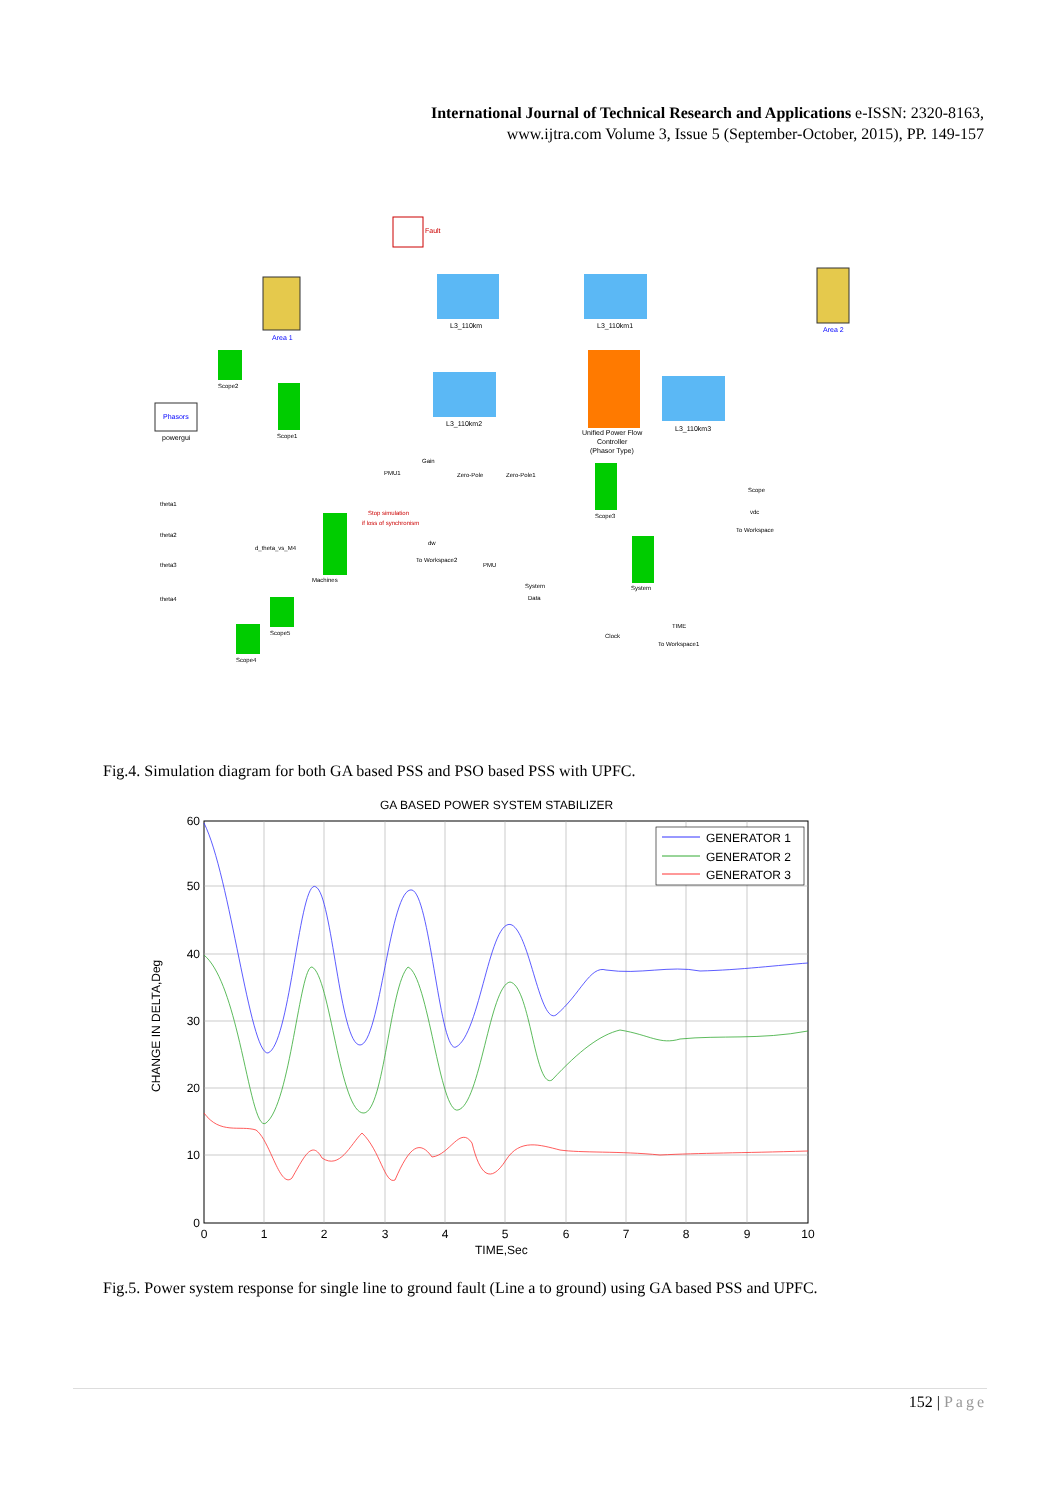International Journal of Technical Research and Applications e-ISSN: 2320-8163,
www.ijtra.com Volume 3, Issue 5 (September-October, 2015), PP. 149-157
Area 1
Area 2
Fault
L3_110km
L3_110km1
L3_110km2
L3_110km3
Unified Power Flow
Controller
(Phasor Type)
Scope2
Scope1
Phasors
powergui
Scope3
Machines
Scope5
Scope4
System
Stop simulation
if loss of synchronism
theta1
theta2
theta3
theta4
dw
To Workspace2
PMU
System
Data
Clock
TIME
To Workspace1
Scope
vdc
To Workspace
Gain
Zero-Pole
Zero-Pole1
PMU1
d_theta_vs_M4
Fig.4. Simulation diagram for both GA based PSS and PSO based PSS with UPFC.
GA BASED POWER SYSTEM STABILIZER
60
50
40
30
20
10
0
0
1
2
3
4
5
6
7
8
9
10
TIME,Sec
CHANGE IN DELTA,Deg
GENERATOR 1
GENERATOR 2
GENERATOR 3
Fig.5. Power system response for single line to ground fault (Line a to ground) using GA based PSS and UPFC.
152 | Page